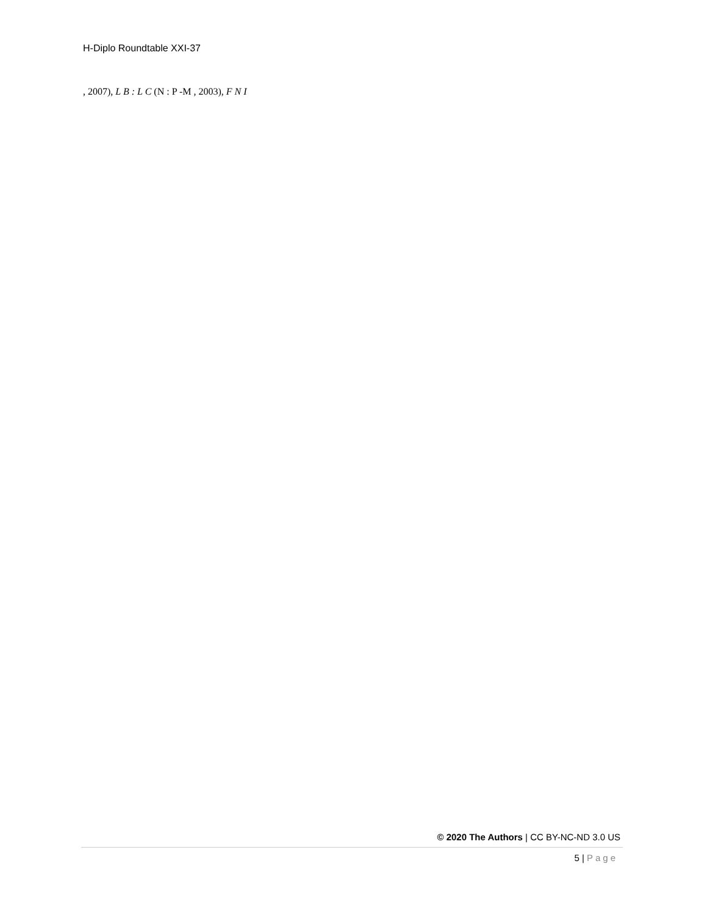H-Diplo Roundtable XXI-37
, 2007), L B : L C (N : P -M , 2003), F N I
© 2020 The Authors | CC BY-NC-ND 3.0 US
5 | Page